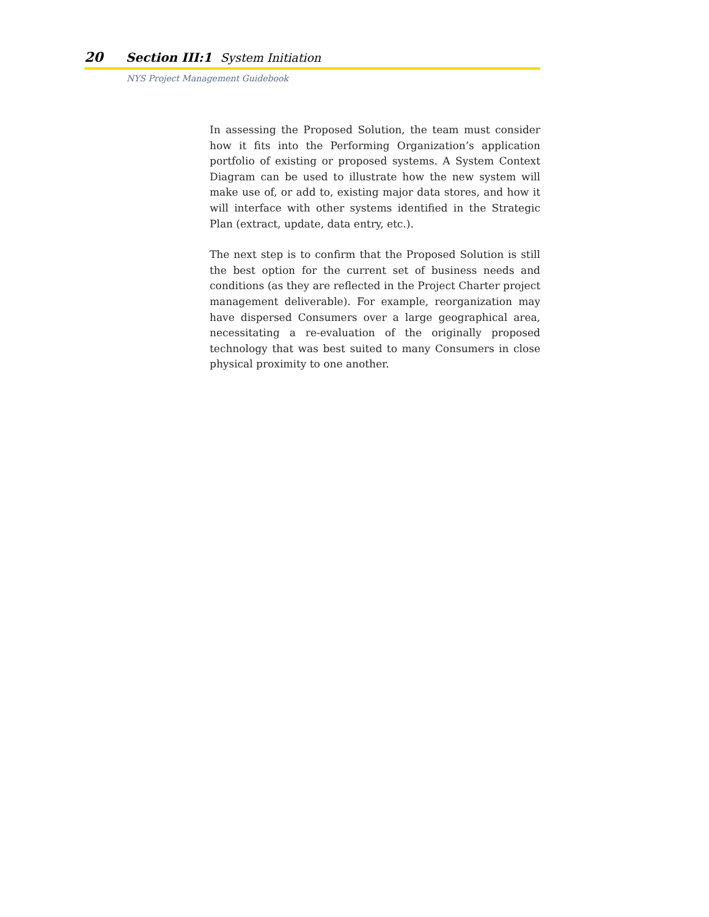20 Section III:1 System Initiation
NYS Project Management Guidebook
In assessing the Proposed Solution, the team must consider how it fits into the Performing Organization’s application portfolio of existing or proposed systems. A System Context Diagram can be used to illustrate how the new system will make use of, or add to, existing major data stores, and how it will interface with other systems identified in the Strategic Plan (extract, update, data entry, etc.).
The next step is to confirm that the Proposed Solution is still the best option for the current set of business needs and conditions (as they are reflected in the Project Charter project management deliverable). For example, reorganization may have dispersed Consumers over a large geographical area, necessitating a re-evaluation of the originally proposed technology that was best suited to many Consumers in close physical proximity to one another.